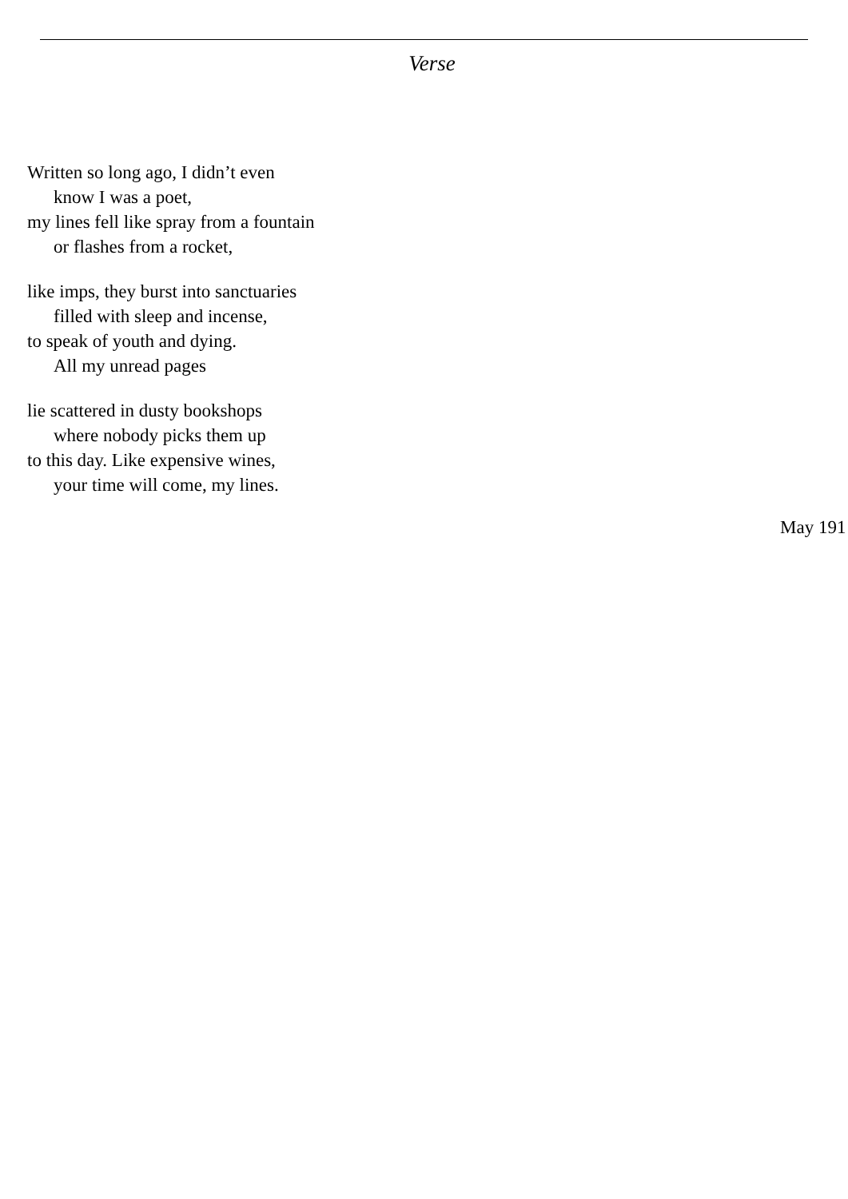Verse
Written so long ago, I didn’t even
know I was a poet,
my lines fell like spray from a fountain
or flashes from a rocket,
like imps, they burst into sanctuaries
filled with sleep and incense,
to speak of youth and dying.
All my unread pages
lie scattered in dusty bookshops
where nobody picks them up
to this day. Like expensive wines,
your time will come, my lines.
May 191